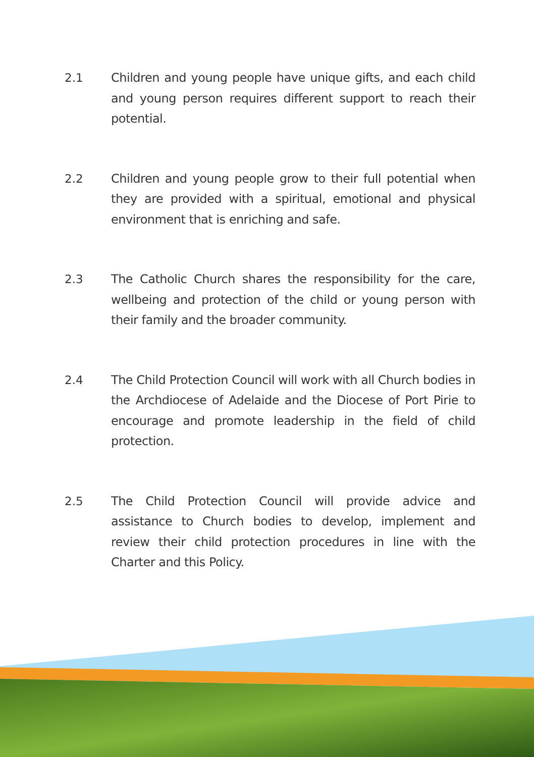2.1
Children and young people have unique gifts, and each child and young person requires different support to reach their potential.
2.2
Children and young people grow to their full potential when they are provided with a spiritual, emotional and physical environment that is enriching and safe.
2.3
The Catholic Church shares the responsibility for the care, wellbeing and protection of the child or young person with their family and the broader community.
2.4
The Child Protection Council will work with all Church bodies in the Archdiocese of Adelaide and the Diocese of Port Pirie to encourage and promote leadership in the field of child protection.
2.5
The Child Protection Council will provide advice and assistance to Church bodies to develop, implement and review their child protection procedures in line with the Charter and this Policy.